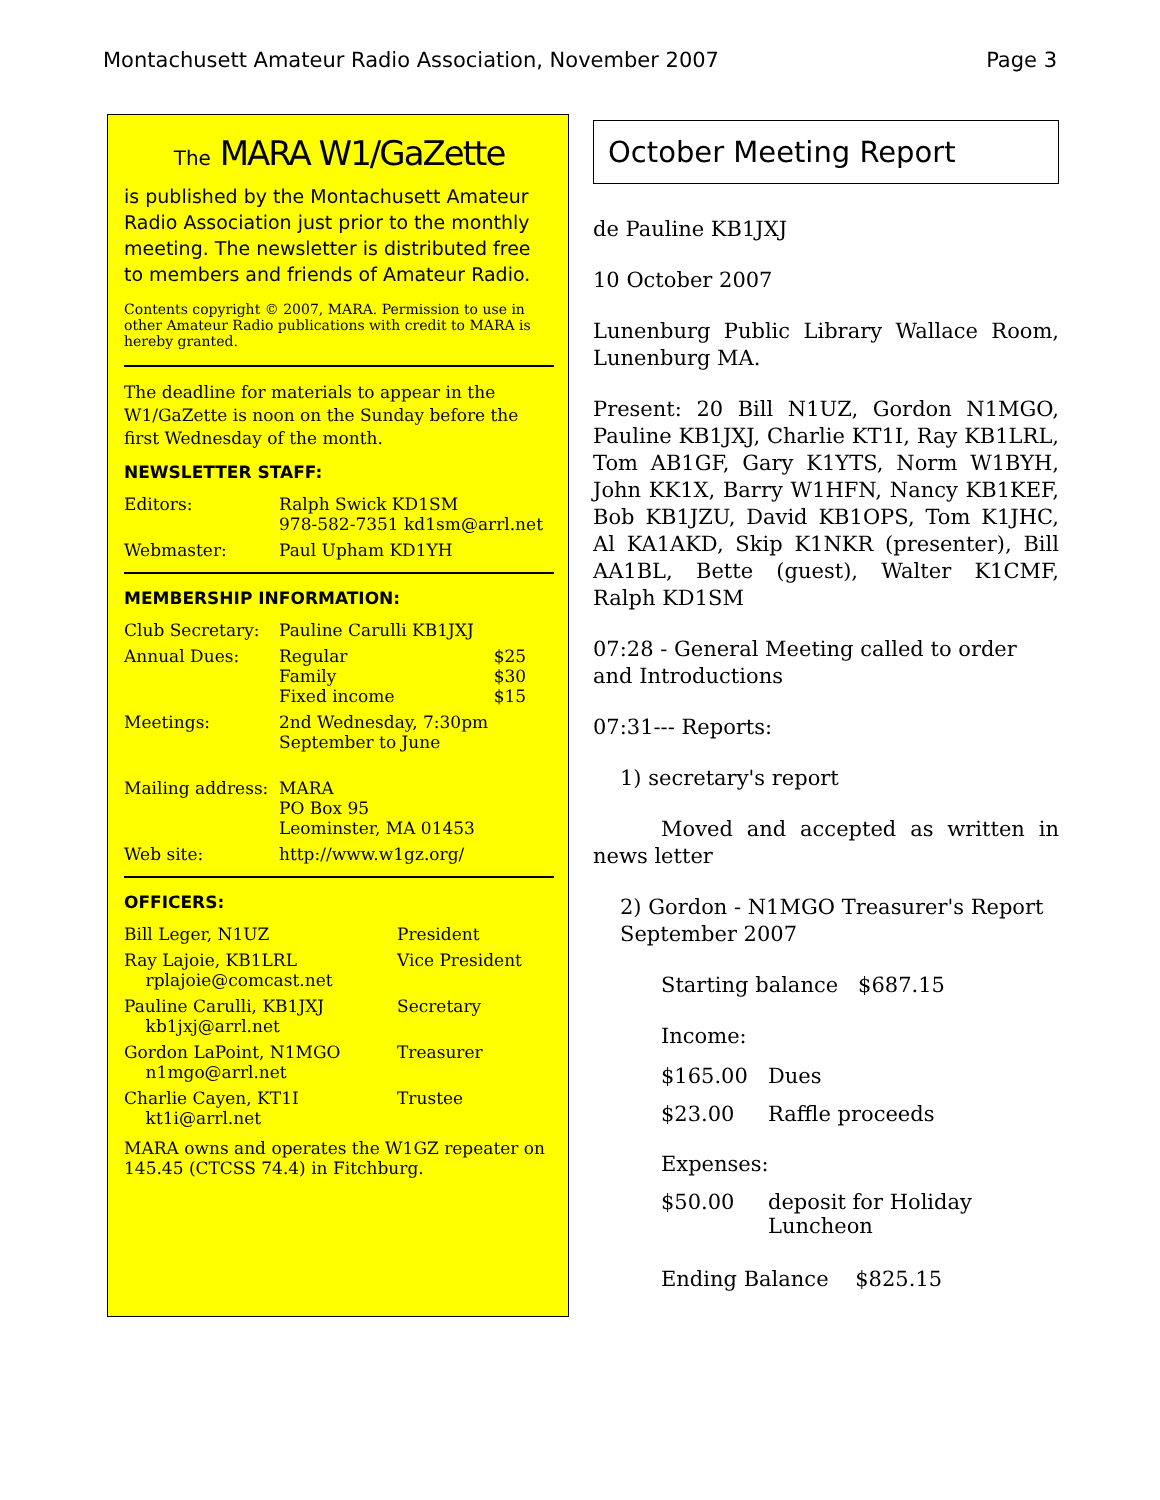Montachusett Amateur Radio Association, November 2007 Page 3
The MARA W1/GaZette
is published by the Montachusett Amateur Radio Association just prior to the monthly meeting. The newsletter is distributed free to members and friends of Amateur Radio.
Contents copyright © 2007, MARA. Permission to use in other Amateur Radio publications with credit to MARA is hereby granted.
The deadline for materials to appear in the W1/GaZette is noon on the Sunday before the first Wednesday of the month.
NEWSLETTER STAFF:
| Editors: | Ralph Swick KD1SM 978-582-7351 kd1sm@arrl.net |
| Webmaster: | Paul Upham KD1YH |
MEMBERSHIP INFORMATION:
| Club Secretary: | Pauline Carulli KB1JXJ | |
| Annual Dues: | Regular Family Fixed income | $25 $30 $15 |
| Meetings: | 2nd Wednesday, 7:30pm September to June | |
| Mailing address: | MARA PO Box 95 Leominster, MA 01453 | |
| Web site: | http://www.w1gz.org/ | |
OFFICERS:
| Bill Leger, N1UZ | President |
| Ray Lajoie, KB1LRL rplajoie@comcast.net | Vice President |
| Pauline Carulli, KB1JXJ kb1jxj@arrl.net | Secretary |
| Gordon LaPoint, N1MGO n1mgo@arrl.net | Treasurer |
| Charlie Cayen, KT1I kt1i@arrl.net | Trustee |
MARA owns and operates the W1GZ repeater on 145.45 (CTCSS 74.4) in Fitchburg.
October Meeting Report
de Pauline KB1JXJ
10 October 2007
Lunenburg Public Library Wallace Room, Lunenburg MA.
Present: 20 Bill N1UZ, Gordon N1MGO, Pauline KB1JXJ, Charlie KT1I, Ray KB1LRL, Tom AB1GF, Gary K1YTS, Norm W1BYH, John KK1X, Barry W1HFN, Nancy KB1KEF, Bob KB1JZU, David KB1OPS, Tom K1JHC, Al KA1AKD, Skip K1NKR (presenter), Bill AA1BL, Bette (guest), Walter K1CMF, Ralph KD1SM
07:28 - General Meeting called to order and Introductions
07:31--- Reports:
1) secretary's report
Moved and accepted as written in news letter
2) Gordon - N1MGO Treasurer's Report September 2007
Starting balance $687.15
Income:
| $165.00 | Dues |
| $23.00 | Raffle proceeds |
| Expenses: | |
| $50.00 | deposit for Holiday Luncheon |
Ending Balance $825.15